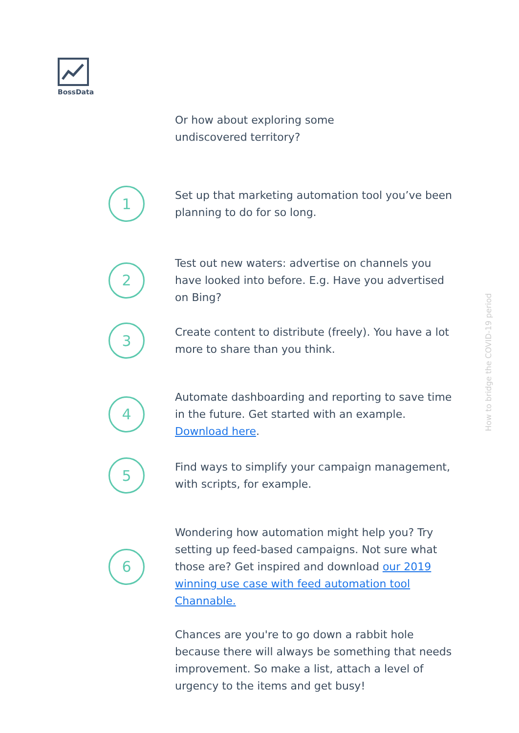BossData
Or how about exploring some undiscovered territory?
1
Set up that marketing automation tool you’ve been planning to do for so long.
2
Test out new waters: advertise on channels you have looked into before. E.g. Have you advertised on Bing?
3
Create content to distribute (freely). You have a lot more to share than you think.
4
Automate dashboarding and reporting to save time in the future. Get started with an example. Download here.
5
Find ways to simplify your campaign management, with scripts, for example.
6
Wondering how automation might help you? Try setting up feed-based campaigns. Not sure what those are? Get inspired and download our 2019 winning use case with feed automation tool Channable.
Chances are you're to go down a rabbit hole because there will always be something that needs improvement. So make a list, attach a level of urgency to the items and get busy!
How to bridge the COVID-19 period